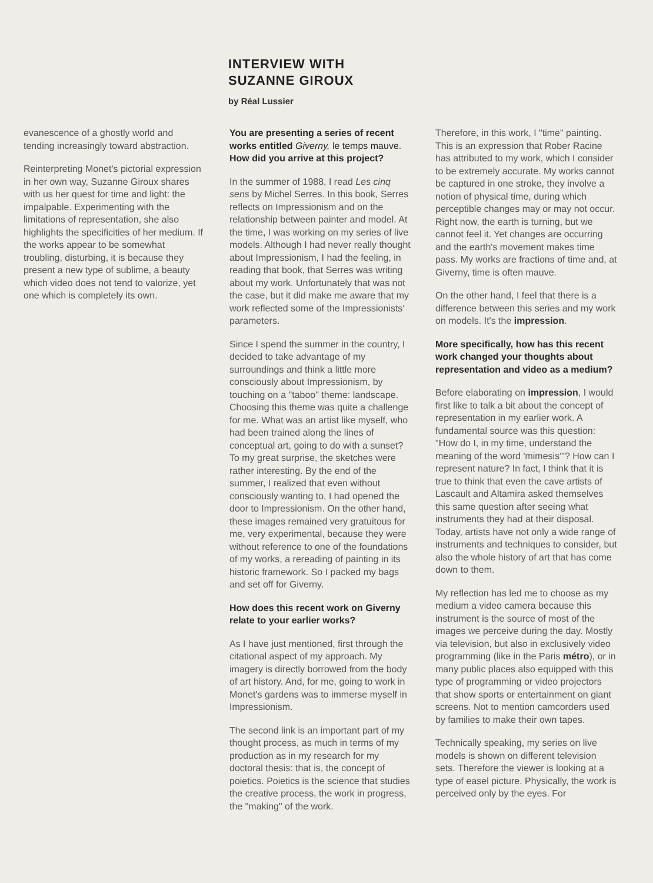INTERVIEW WITH
SUZANNE GIROUX
by Réal Lussier
evanescence of a ghostly world and tending increasingly toward abstraction.
Reinterpreting Monet's pictorial expression in her own way, Suzanne Giroux shares with us her quest for time and light: the impalpable. Experimenting with the limitations of representation, she also highlights the specificities of her medium. If the works appear to be somewhat troubling, disturbing, it is because they present a new type of sublime, a beauty which video does not tend to valorize, yet one which is completely its own.
You are presenting a series of recent works entitled Giverny, le temps mauve. How did you arrive at this project?
In the summer of 1988, I read Les cinq sens by Michel Serres. In this book, Serres reflects on Impressionism and on the relationship between painter and model. At the time, I was working on my series of live models. Although I had never really thought about Impressionism, I had the feeling, in reading that book, that Serres was writing about my work. Unfortunately that was not the case, but it did make me aware that my work reflected some of the Impressionists' parameters.
Since I spend the summer in the country, I decided to take advantage of my surroundings and think a little more consciously about Impressionism, by touching on a "taboo" theme: landscape. Choosing this theme was quite a challenge for me. What was an artist like myself, who had been trained along the lines of conceptual art, going to do with a sunset? To my great surprise, the sketches were rather interesting. By the end of the summer, I realized that even without consciously wanting to, I had opened the door to Impressionism. On the other hand, these images remained very gratuitous for me, very experimental, because they were without reference to one of the foundations of my works, a rereading of painting in its historic framework. So I packed my bags and set off for Giverny.
How does this recent work on Giverny relate to your earlier works?
As I have just mentioned, first through the citational aspect of my approach. My imagery is directly borrowed from the body of art history. And, for me, going to work in Monet's gardens was to immerse myself in Impressionism.
The second link is an important part of my thought process, as much in terms of my production as in my research for my doctoral thesis: that is, the concept of poietics. Poietics is the science that studies the creative process, the work in progress, the "making" of the work.
Therefore, in this work, I "time" painting. This is an expression that Rober Racine has attributed to my work, which I consider to be extremely accurate. My works cannot be captured in one stroke, they involve a notion of physical time, during which perceptible changes may or may not occur. Right now, the earth is turning, but we cannot feel it. Yet changes are occurring and the earth's movement makes time pass. My works are fractions of time and, at Giverny, time is often mauve.
On the other hand, I feel that there is a difference between this series and my work on models. It's the impression.
More specifically, how has this recent work changed your thoughts about representation and video as a medium?
Before elaborating on impression, I would first like to talk a bit about the concept of representation in my earlier work. A fundamental source was this question: "How do I, in my time, understand the meaning of the word 'mimesis'"? How can I represent nature? In fact, I think that it is true to think that even the cave artists of Lascault and Altamira asked themselves this same question after seeing what instruments they had at their disposal. Today, artists have not only a wide range of instruments and techniques to consider, but also the whole history of art that has come down to them.
My reflection has led me to choose as my medium a video camera because this instrument is the source of most of the images we perceive during the day. Mostly via television, but also in exclusively video programming (like in the Paris métro), or in many public places also equipped with this type of programming or video projectors that show sports or entertainment on giant screens. Not to mention camcorders used by families to make their own tapes.
Technically speaking, my series on live models is shown on different television sets. Therefore the viewer is looking at a type of easel picture. Physically, the work is perceived only by the eyes. For